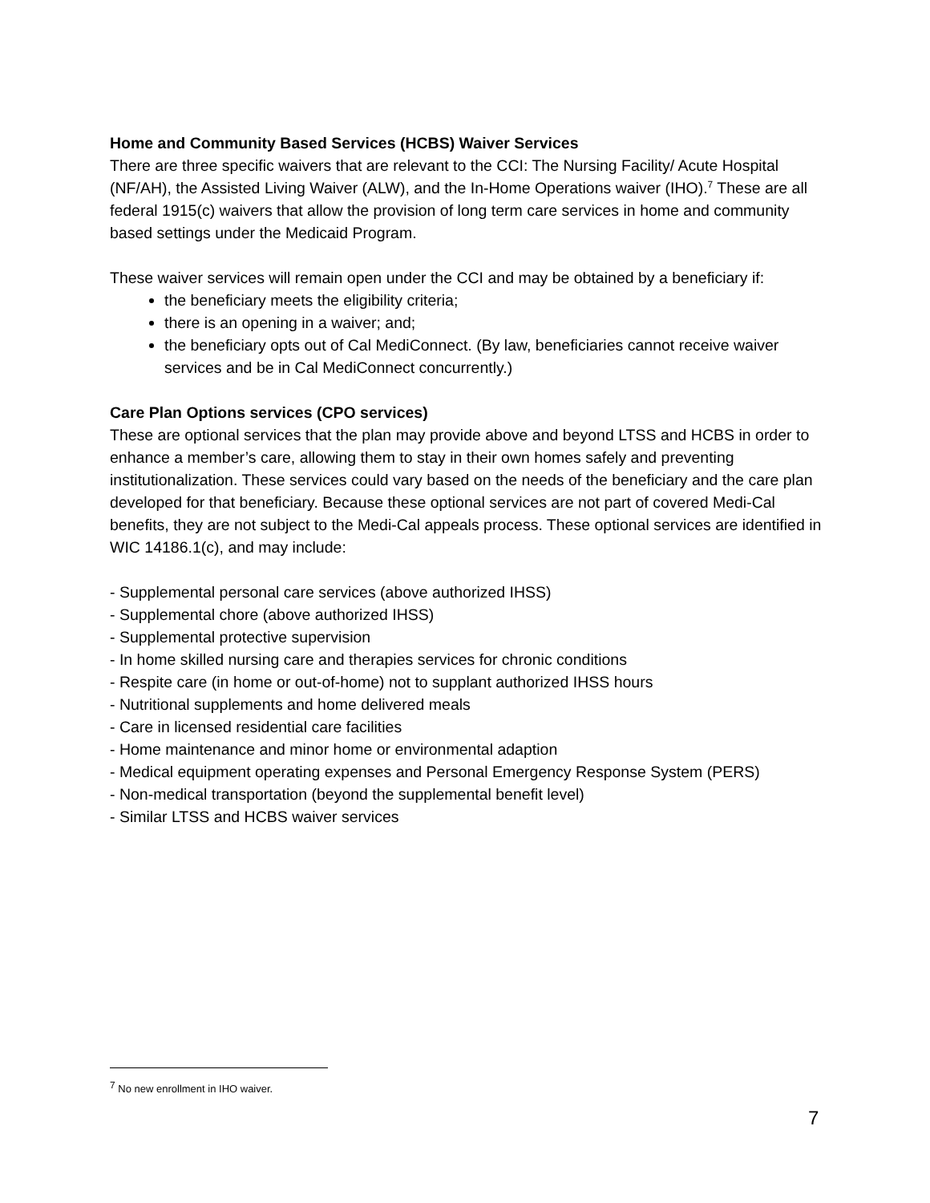Home and Community Based Services (HCBS) Waiver Services
There are three specific waivers that are relevant to the CCI: The Nursing Facility/ Acute Hospital (NF/AH), the Assisted Living Waiver (ALW), and the In-Home Operations waiver (IHO).<sup>7</sup> These are all federal 1915(c) waivers that allow the provision of long term care services in home and community based settings under the Medicaid Program.
These waiver services will remain open under the CCI and may be obtained by a beneficiary if:
the beneficiary meets the eligibility criteria;
there is an opening in a waiver; and;
the beneficiary opts out of Cal MediConnect. (By law, beneficiaries cannot receive waiver services and be in Cal MediConnect concurrently.)
Care Plan Options services (CPO services)
These are optional services that the plan may provide above and beyond LTSS and HCBS in order to enhance a member’s care, allowing them to stay in their own homes safely and preventing institutionalization. These services could vary based on the needs of the beneficiary and the care plan developed for that beneficiary. Because these optional services are not part of covered Medi-Cal benefits, they are not subject to the Medi-Cal appeals process. These optional services are identified in WIC 14186.1(c), and may include:
- Supplemental personal care services (above authorized IHSS)
- Supplemental chore (above authorized IHSS)
- Supplemental protective supervision
- In home skilled nursing care and therapies services for chronic conditions
- Respite care (in home or out-of-home) not to supplant authorized IHSS hours
- Nutritional supplements and home delivered meals
- Care in licensed residential care facilities
- Home maintenance and minor home or environmental adaption
- Medical equipment operating expenses and Personal Emergency Response System (PERS)
- Non-medical transportation (beyond the supplemental benefit level)
- Similar LTSS and HCBS waiver services
<sup>7</sup> No new enrollment in IHO waiver.
7